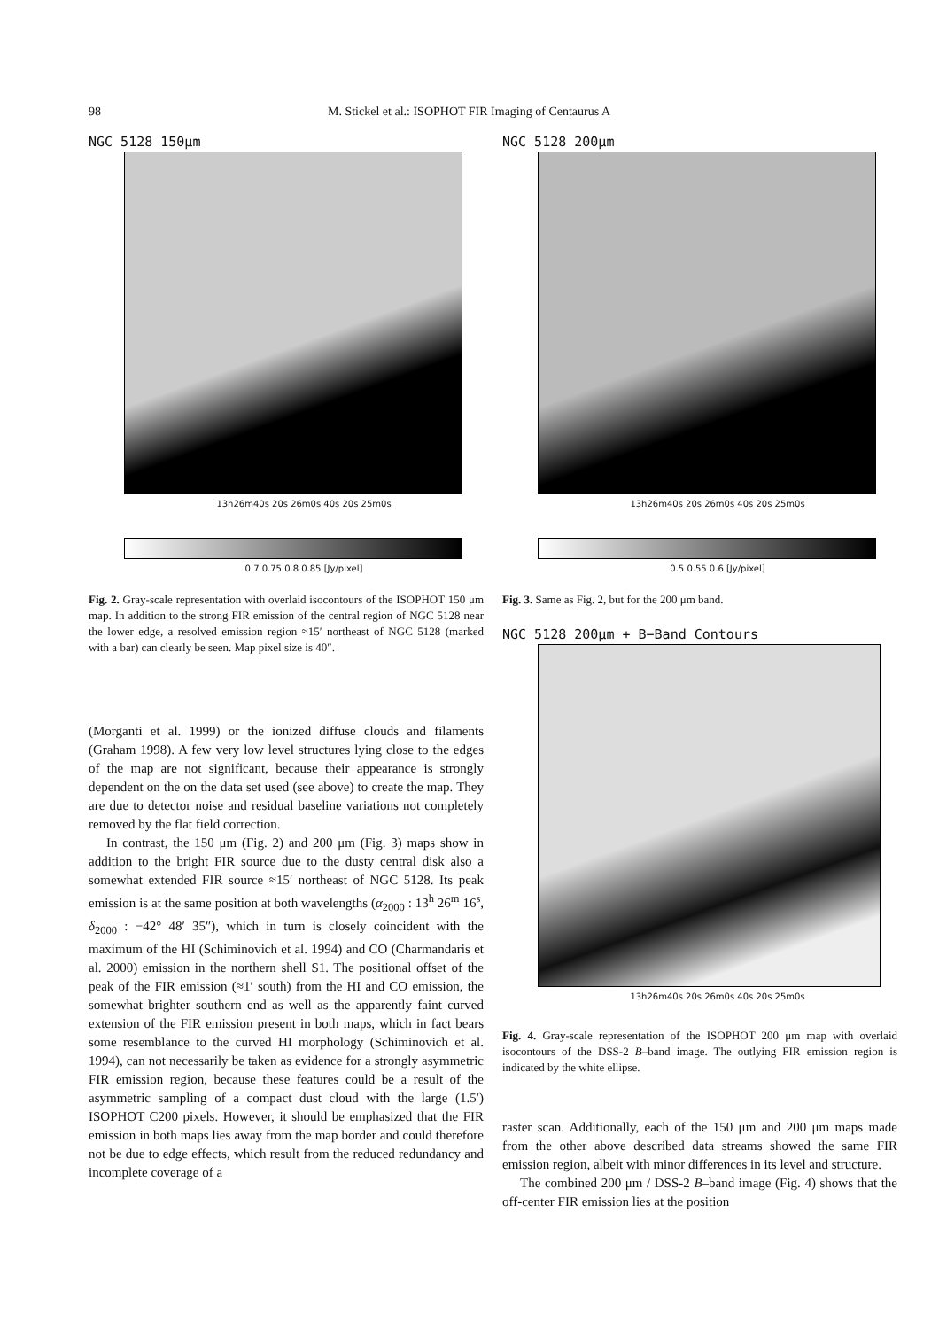98 M. Stickel et al.: ISOPHOT FIR Imaging of Centaurus A
NGC 5128 150μm
13h26m40s 20s 26m0s 40s 20s 25m0s
0.7 0.75 0.8 0.85 [Jy/pixel]
NGC 5128 200μm
13h26m40s 20s 26m0s 40s 20s 25m0s
0.5 0.55 0.6 [Jy/pixel]
Fig. 2. Gray-scale representation with overlaid isocontours of the ISOPHOT 150 μm map. In addition to the strong FIR emission of the central region of NGC 5128 near the lower edge, a resolved emission region ≈15′ northeast of NGC 5128 (marked with a bar) can clearly be seen. Map pixel size is 40″.
Fig. 3. Same as Fig. 2, but for the 200 μm band.
NGC 5128 200μm + B−Band Contours
13h26m40s 20s 26m0s 40s 20s 25m0s
Fig. 4. Gray-scale representation of the ISOPHOT 200 μm map with overlaid isocontours of the DSS-2 B–band image. The outlying FIR emission region is indicated by the white ellipse.
(Morganti et al. 1999) or the ionized diffuse clouds and filaments (Graham 1998). A few very low level structures lying close to the edges of the map are not significant, because their appearance is strongly dependent on the on the data set used (see above) to create the map. They are due to detector noise and residual baseline variations not completely removed by the flat field correction.
In contrast, the 150 μm (Fig. 2) and 200 μm (Fig. 3) maps show in addition to the bright FIR source due to the dusty central disk also a somewhat extended FIR source ≈15′ northeast of NGC 5128. Its peak emission is at the same position at both wavelengths (α<sub>2000</sub> : 13<sup>h</sup> 26<sup>m</sup> 16<sup>s</sup>, δ<sub>2000</sub> : −42° 48′ 35″), which in turn is closely coincident with the maximum of the HI (Schiminovich et al. 1994) and CO (Charmandaris et al. 2000) emission in the northern shell S1. The positional offset of the peak of the FIR emission (≈1′ south) from the HI and CO emission, the somewhat brighter southern end as well as the apparently faint curved extension of the FIR emission present in both maps, which in fact bears some resemblance to the curved HI morphology (Schiminovich et al. 1994), can not necessarily be taken as evidence for a strongly asymmetric FIR emission region, because these features could be a result of the asymmetric sampling of a compact dust cloud with the large (1.5′) ISOPHOT C200 pixels. However, it should be emphasized that the FIR emission in both maps lies away from the map border and could therefore not be due to edge effects, which result from the reduced redundancy and incomplete coverage of a
raster scan. Additionally, each of the 150 μm and 200 μm maps made from the other above described data streams showed the same FIR emission region, albeit with minor differences in its level and structure.
The combined 200 μm / DSS-2 B–band image (Fig. 4) shows that the off-center FIR emission lies at the position